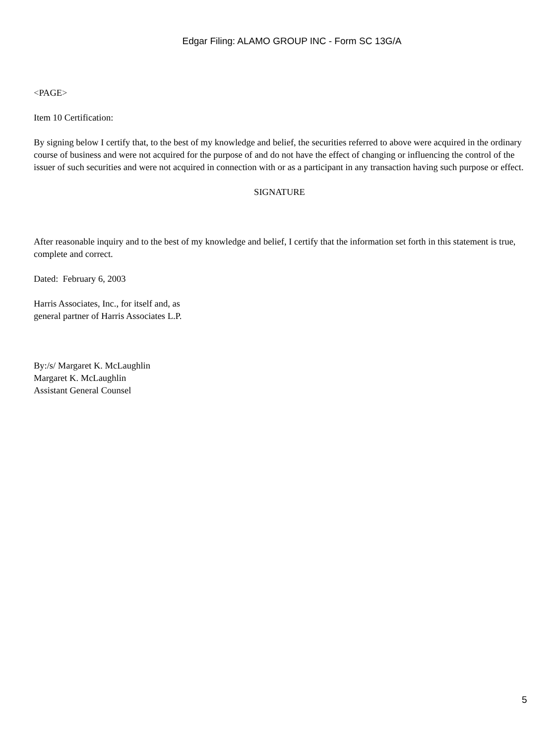Edgar Filing: ALAMO GROUP INC - Form SC 13G/A
<PAGE>
Item 10 Certification:
By signing below I certify that, to the best of my knowledge and belief, the securities referred to above were acquired in the ordinary course of business and were not acquired for the purpose of and do not have the effect of changing or influencing the control of the issuer of such securities and were not acquired in connection with or as a participant in any transaction having such purpose or effect.
SIGNATURE
After reasonable inquiry and to the best of my knowledge and belief, I certify that the information set forth in this statement is true, complete and correct.
Dated: February 6, 2003
Harris Associates, Inc., for itself and, as
general partner of Harris Associates L.P.
By:/s/ Margaret K. McLaughlin
Margaret K. McLaughlin
Assistant General Counsel
5